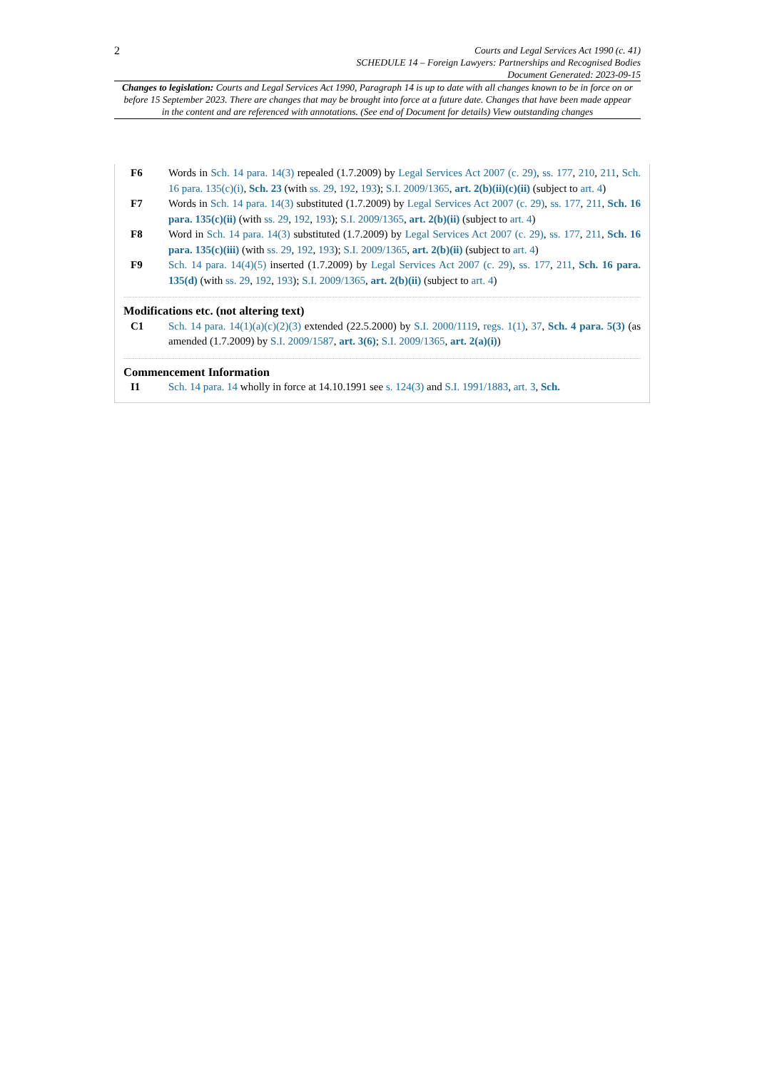2
Courts and Legal Services Act 1990 (c. 41)
SCHEDULE 14 – Foreign Lawyers: Partnerships and Recognised Bodies
Document Generated: 2023-09-15
Changes to legislation: Courts and Legal Services Act 1990, Paragraph 14 is up to date with all changes known to be in force on or before 15 September 2023. There are changes that may be brought into force at a future date. Changes that have been made appear in the content and are referenced with annotations. (See end of Document for details) View outstanding changes
F6 Words in Sch. 14 para. 14(3) repealed (1.7.2009) by Legal Services Act 2007 (c. 29), ss. 177, 210, 211, Sch. 16 para. 135(c)(i), Sch. 23 (with ss. 29, 192, 193); S.I. 2009/1365, art. 2(b)(ii)(c)(ii) (subject to art. 4)
F7 Words in Sch. 14 para. 14(3) substituted (1.7.2009) by Legal Services Act 2007 (c. 29), ss. 177, 211, Sch. 16 para. 135(c)(ii) (with ss. 29, 192, 193); S.I. 2009/1365, art. 2(b)(ii) (subject to art. 4)
F8 Word in Sch. 14 para. 14(3) substituted (1.7.2009) by Legal Services Act 2007 (c. 29), ss. 177, 211, Sch. 16 para. 135(c)(iii) (with ss. 29, 192, 193); S.I. 2009/1365, art. 2(b)(ii) (subject to art. 4)
F9 Sch. 14 para. 14(4)(5) inserted (1.7.2009) by Legal Services Act 2007 (c. 29), ss. 177, 211, Sch. 16 para. 135(d) (with ss. 29, 192, 193); S.I. 2009/1365, art. 2(b)(ii) (subject to art. 4)
Modifications etc. (not altering text)
C1 Sch. 14 para. 14(1)(a)(c)(2)(3) extended (22.5.2000) by S.I. 2000/1119, regs. 1(1), 37, Sch. 4 para. 5(3) (as amended (1.7.2009) by S.I. 2009/1587, art. 3(6); S.I. 2009/1365, art. 2(a)(i))
Commencement Information
I1 Sch. 14 para. 14 wholly in force at 14.10.1991 see s. 124(3) and S.I. 1991/1883, art. 3, Sch.